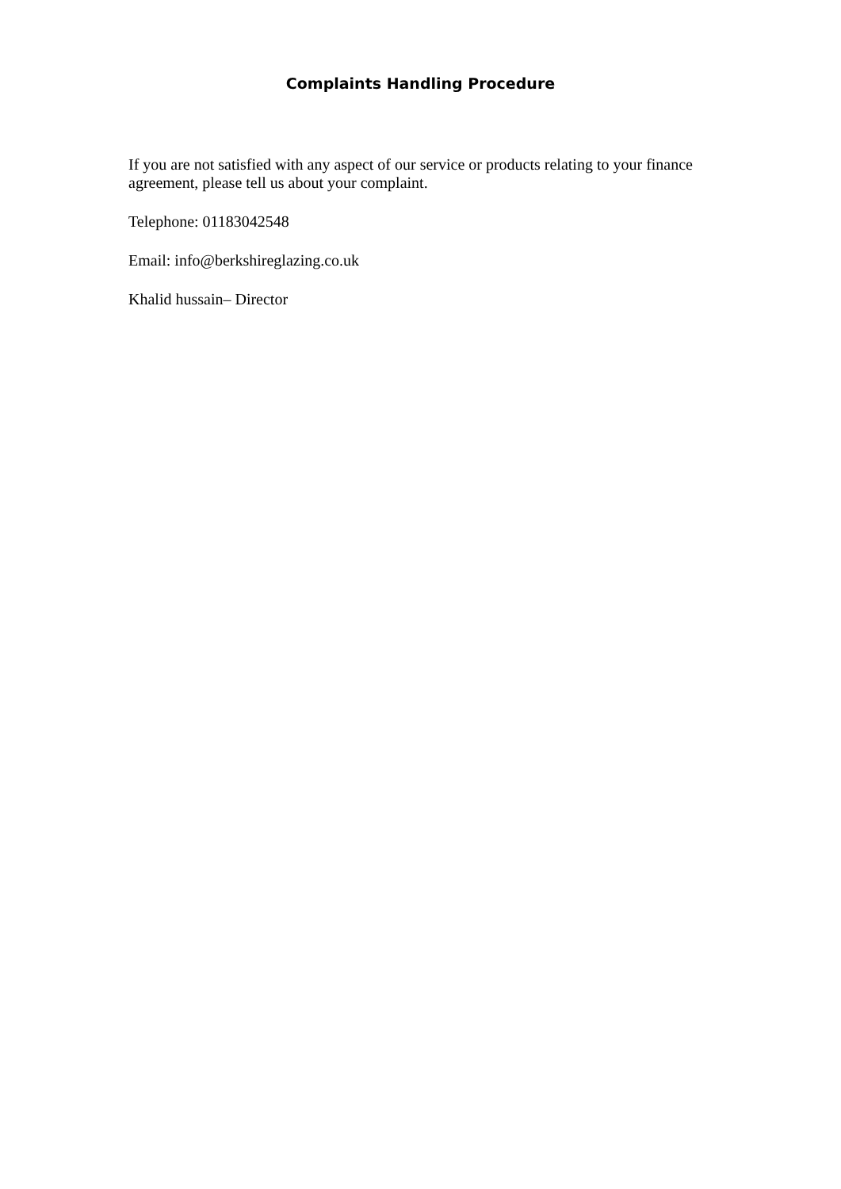Complaints Handling Procedure
If you are not satisfied with any aspect of our service or products relating to your finance agreement, please tell us about your complaint.
Telephone: 01183042548
Email: info@berkshireglazing.co.uk
Khalid hussain– Director